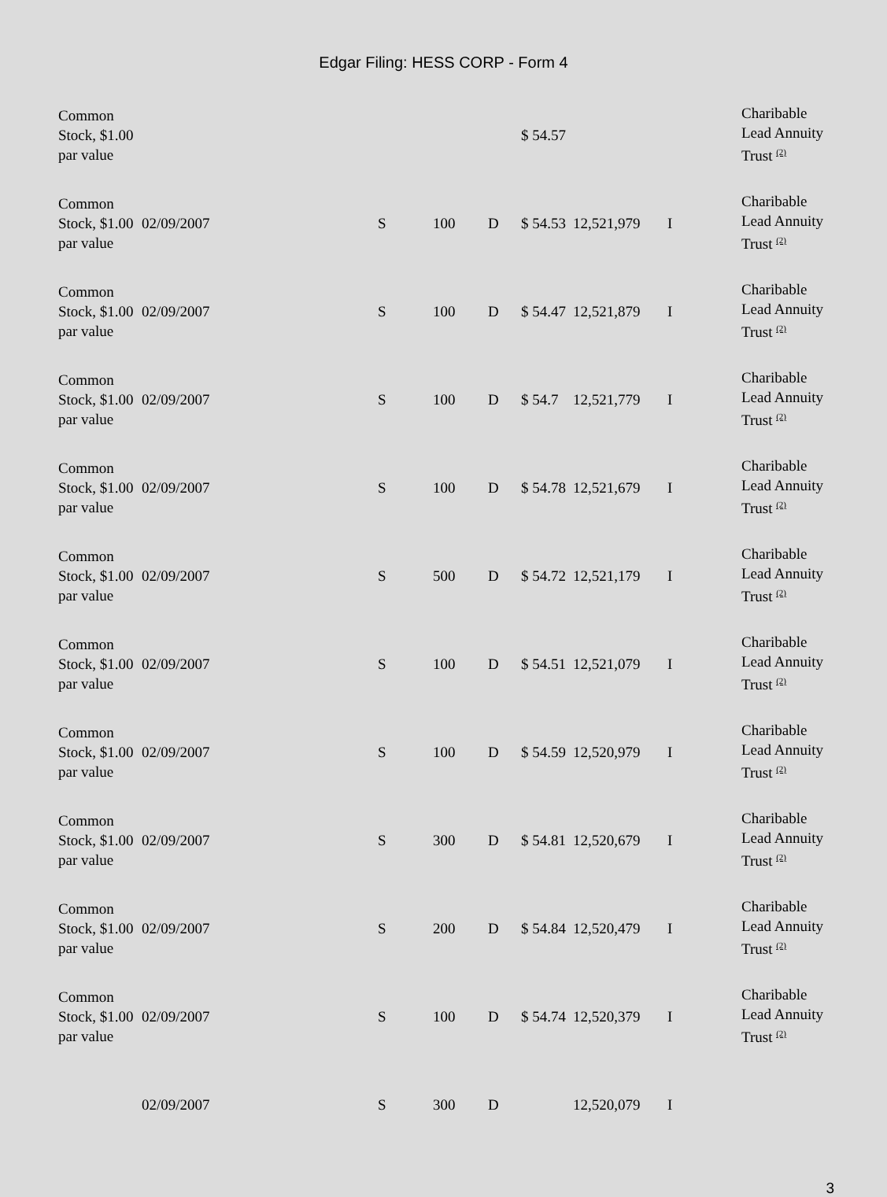Edgar Filing: HESS CORP - Form 4
| Common Stock, $1.00 par value | | | | | $ 54.57 | | | Charibable Lead Annuity Trust <sup>(2)</sup> |
| Common Stock, $1.00 par value | 02/09/2007 | S | 100 | D | $ 54.53 | 12,521,979 | I | Charibable Lead Annuity Trust <sup>(2)</sup> |
| Common Stock, $1.00 par value | 02/09/2007 | S | 100 | D | $ 54.47 | 12,521,879 | I | Charibable Lead Annuity Trust <sup>(2)</sup> |
| Common Stock, $1.00 par value | 02/09/2007 | S | 100 | D | $ 54.7 | 12,521,779 | I | Charibable Lead Annuity Trust <sup>(2)</sup> |
| Common Stock, $1.00 par value | 02/09/2007 | S | 100 | D | $ 54.78 | 12,521,679 | I | Charibable Lead Annuity Trust <sup>(2)</sup> |
| Common Stock, $1.00 par value | 02/09/2007 | S | 500 | D | $ 54.72 | 12,521,179 | I | Charibable Lead Annuity Trust <sup>(2)</sup> |
| Common Stock, $1.00 par value | 02/09/2007 | S | 100 | D | $ 54.51 | 12,521,079 | I | Charibable Lead Annuity Trust <sup>(2)</sup> |
| Common Stock, $1.00 par value | 02/09/2007 | S | 100 | D | $ 54.59 | 12,520,979 | I | Charibable Lead Annuity Trust <sup>(2)</sup> |
| Common Stock, $1.00 par value | 02/09/2007 | S | 300 | D | $ 54.81 | 12,520,679 | I | Charibable Lead Annuity Trust <sup>(2)</sup> |
| Common Stock, $1.00 par value | 02/09/2007 | S | 200 | D | $ 54.84 | 12,520,479 | I | Charibable Lead Annuity Trust <sup>(2)</sup> |
| Common Stock, $1.00 par value | 02/09/2007 | S | 100 | D | $ 54.74 | 12,520,379 | I | Charibable Lead Annuity Trust <sup>(2)</sup> |
| | 02/09/2007 | S | 300 | D | | 12,520,079 | I | |
3